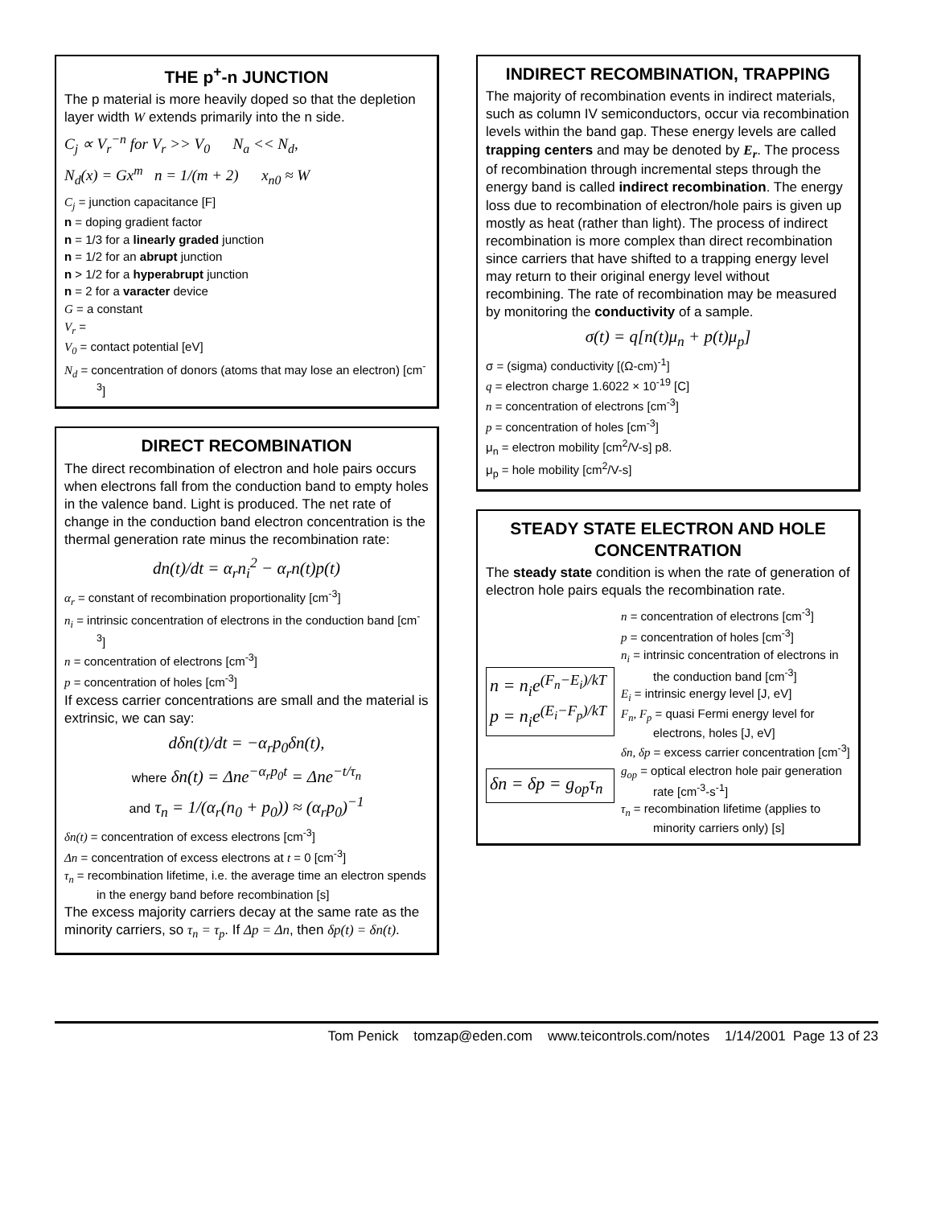THE p<sup>+</sup>-n JUNCTION
The p material is more heavily doped so that the depletion layer width W extends primarily into the n side.
C<sub>j</sub> ∝ V<sub>r</sub><sup>−n</sup> for V<sub>r</sub> >> V<sub>0</sub> N<sub>a</sub> << N<sub>d</sub>,
N<sub>d</sub>(x) = Gx<sup>m</sup> n = 1/(m + 2) x<sub>n0</sub> ≈ W
C<sub>j</sub> = junction capacitance [F]
n = doping gradient factor
n = 1/3 for a linearly graded junction
n = 1/2 for an abrupt junction
n > 1/2 for a hyperabrupt junction
n = 2 for a varacter device
G = a constant
V<sub>r</sub> =
V<sub>0</sub> = contact potential [eV]
N<sub>d</sub> = concentration of donors (atoms that may lose an electron) [cm<sup>-3</sup>]
DIRECT RECOMBINATION
The direct recombination of electron and hole pairs occurs when electrons fall from the conduction band to empty holes in the valence band. Light is produced. The net rate of change in the conduction band electron concentration is the thermal generation rate minus the recombination rate:
dn(t)/dt = α<sub>r</sub>n<sub>i</sub><sup>2</sup> − α<sub>r</sub>n(t)p(t)
α<sub>r</sub> = constant of recombination proportionality [cm<sup>-3</sup>]
n<sub>i</sub> = intrinsic concentration of electrons in the conduction band [cm<sup>-3</sup>]
n = concentration of electrons [cm<sup>-3</sup>]
p = concentration of holes [cm<sup>-3</sup>]
If excess carrier concentrations are small and the material is extrinsic, we can say:
dδn(t)/dt = −α<sub>r</sub>p<sub>0</sub>δn(t),
where δn(t) = Δne<sup>−α<sub>r</sub>p<sub>0</sub>t</sup> = Δne<sup>−t/τ<sub>n</sub></sup>
and τ<sub>n</sub> = 1/(α<sub>r</sub>(n<sub>0</sub> + p<sub>0</sub>)) ≈ (α<sub>r</sub>p<sub>0</sub>)<sup>−1</sup>
δn(t) = concentration of excess electrons [cm<sup>-3</sup>]
Δn = concentration of excess electrons at t = 0 [cm<sup>-3</sup>]
τ<sub>n</sub> = recombination lifetime, i.e. the average time an electron spends in the energy band before recombination [s]
The excess majority carriers decay at the same rate as the minority carriers, so τ<sub>n</sub> = τ<sub>p</sub>. If Δp = Δn, then δp(t) = δn(t).
INDIRECT RECOMBINATION, TRAPPING
The majority of recombination events in indirect materials, such as column IV semiconductors, occur via recombination levels within the band gap. These energy levels are called trapping centers and may be denoted by E<sub>r</sub>. The process of recombination through incremental steps through the energy band is called indirect recombination. The energy loss due to recombination of electron/hole pairs is given up mostly as heat (rather than light). The process of indirect recombination is more complex than direct recombination since carriers that have shifted to a trapping energy level may return to their original energy level without recombining. The rate of recombination may be measured by monitoring the conductivity of a sample.
σ(t) = q[n(t)μ<sub>n</sub> + p(t)μ<sub>p</sub>]
σ = (sigma) conductivity [(Ω-cm)<sup>-1</sup>]
q = electron charge 1.6022 × 10<sup>-19</sup> [C]
n = concentration of electrons [cm<sup>-3</sup>]
p = concentration of holes [cm<sup>-3</sup>]
μ<sub>n</sub> = electron mobility [cm<sup>2</sup>/V-s] p8.
μ<sub>p</sub> = hole mobility [cm<sup>2</sup>/V-s]
STEADY STATE ELECTRON AND HOLE CONCENTRATION
The steady state condition is when the rate of generation of electron hole pairs equals the recombination rate.
n = n<sub>i</sub>e<sup>(F<sub>n</sub>−E<sub>i</sub>)/kT</sup>
p = n<sub>i</sub>e<sup>(E<sub>i</sub>−F<sub>p</sub>)/kT</sup>
δn = δp = g<sub>op</sub>τ<sub>n</sub>
n = concentration of electrons [cm<sup>-3</sup>]
p = concentration of holes [cm<sup>-3</sup>]
n<sub>i</sub> = intrinsic concentration of electrons in the conduction band [cm<sup>-3</sup>]
E<sub>i</sub> = intrinsic energy level [J, eV]
F<sub>n</sub>, F<sub>p</sub> = quasi Fermi energy level for electrons, holes [J, eV]
δn, δp = excess carrier concentration [cm<sup>-3</sup>]
g<sub>op</sub> = optical electron hole pair generation rate [cm<sup>-3</sup>-s<sup>-1</sup>]
τ<sub>n</sub> = recombination lifetime (applies to minority carriers only) [s]
Tom Penick tomzap@eden.com www.teicontrols.com/notes 1/14/2001 Page 13 of 23